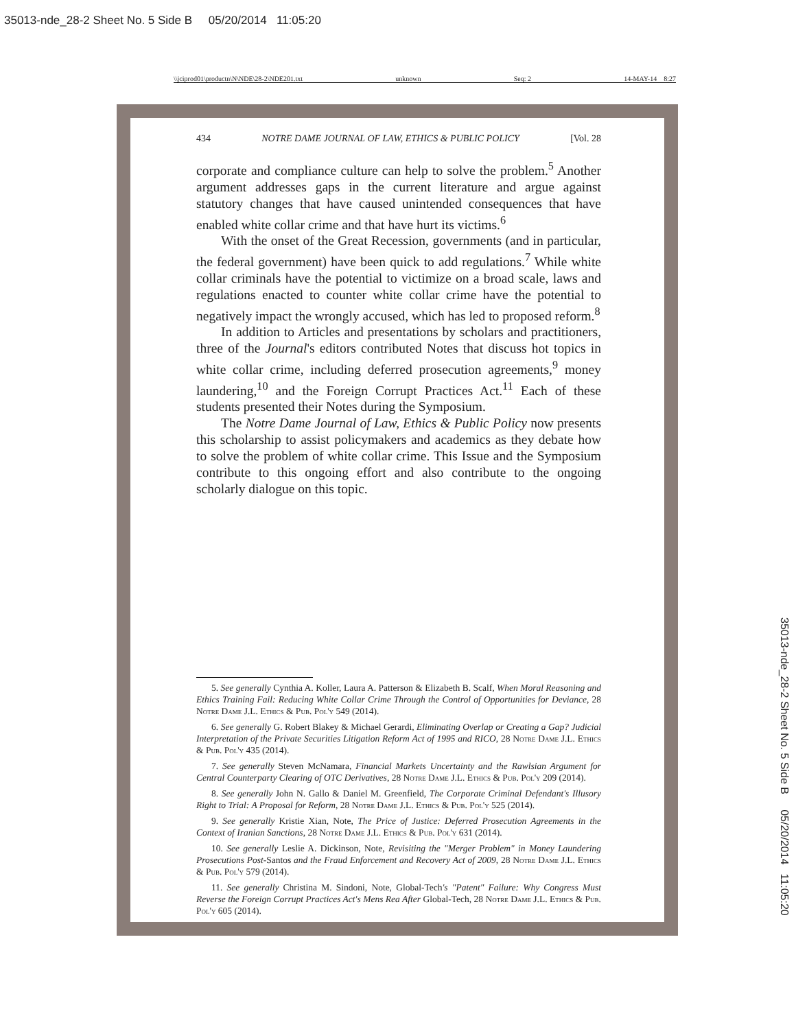35013-nde_28-2 Sheet No. 5 Side B 05/20/2014 11:05:20
\\jciprod01\productn\N\NDE\28-2\NDE201.txt unknown Seq: 2 14-MAY-14 8:27
434 NOTRE DAME JOURNAL OF LAW, ETHICS & PUBLIC POLICY [Vol. 28
corporate and compliance culture can help to solve the problem.<sup>5</sup> Another argument addresses gaps in the current literature and argue against statutory changes that have caused unintended consequences that have enabled white collar crime and that have hurt its victims.<sup>6</sup>
With the onset of the Great Recession, governments (and in particular, the federal government) have been quick to add regulations.<sup>7</sup> While white collar criminals have the potential to victimize on a broad scale, laws and regulations enacted to counter white collar crime have the potential to negatively impact the wrongly accused, which has led to proposed reform.<sup>8</sup>
In addition to Articles and presentations by scholars and practitioners, three of the Journal's editors contributed Notes that discuss hot topics in white collar crime, including deferred prosecution agreements,<sup>9</sup> money laundering,<sup>10</sup> and the Foreign Corrupt Practices Act.<sup>11</sup> Each of these students presented their Notes during the Symposium.
The Notre Dame Journal of Law, Ethics & Public Policy now presents this scholarship to assist policymakers and academics as they debate how to solve the problem of white collar crime. This Issue and the Symposium contribute to this ongoing effort and also contribute to the ongoing scholarly dialogue on this topic.
5. See generally Cynthia A. Koller, Laura A. Patterson & Elizabeth B. Scalf, When Moral Reasoning and Ethics Training Fail: Reducing White Collar Crime Through the Control of Opportunities for Deviance, 28 Notre Dame J.L. Ethics & Pub. Pol'y 549 (2014).
6. See generally G. Robert Blakey & Michael Gerardi, Eliminating Overlap or Creating a Gap? Judicial Interpretation of the Private Securities Litigation Reform Act of 1995 and RICO, 28 Notre Dame J.L. Ethics & Pub. Pol'y 435 (2014).
7. See generally Steven McNamara, Financial Markets Uncertainty and the Rawlsian Argument for Central Counterparty Clearing of OTC Derivatives, 28 Notre Dame J.L. Ethics & Pub. Pol'y 209 (2014).
8. See generally John N. Gallo & Daniel M. Greenfield, The Corporate Criminal Defendant's Illusory Right to Trial: A Proposal for Reform, 28 Notre Dame J.L. Ethics & Pub. Pol'y 525 (2014).
9. See generally Kristie Xian, Note, The Price of Justice: Deferred Prosecution Agreements in the Context of Iranian Sanctions, 28 Notre Dame J.L. Ethics & Pub. Pol'y 631 (2014).
10. See generally Leslie A. Dickinson, Note, Revisiting the "Merger Problem" in Money Laundering Prosecutions Post-Santos and the Fraud Enforcement and Recovery Act of 2009, 28 Notre Dame J.L. Ethics & Pub. Pol'y 579 (2014).
11. See generally Christina M. Sindoni, Note, Global-Tech's "Patent" Failure: Why Congress Must Reverse the Foreign Corrupt Practices Act's Mens Rea After Global-Tech, 28 Notre Dame J.L. Ethics & Pub. Pol'y 605 (2014).
35013-nde_28-2 Sheet No. 5 Side B 05/20/2014 11:05:20